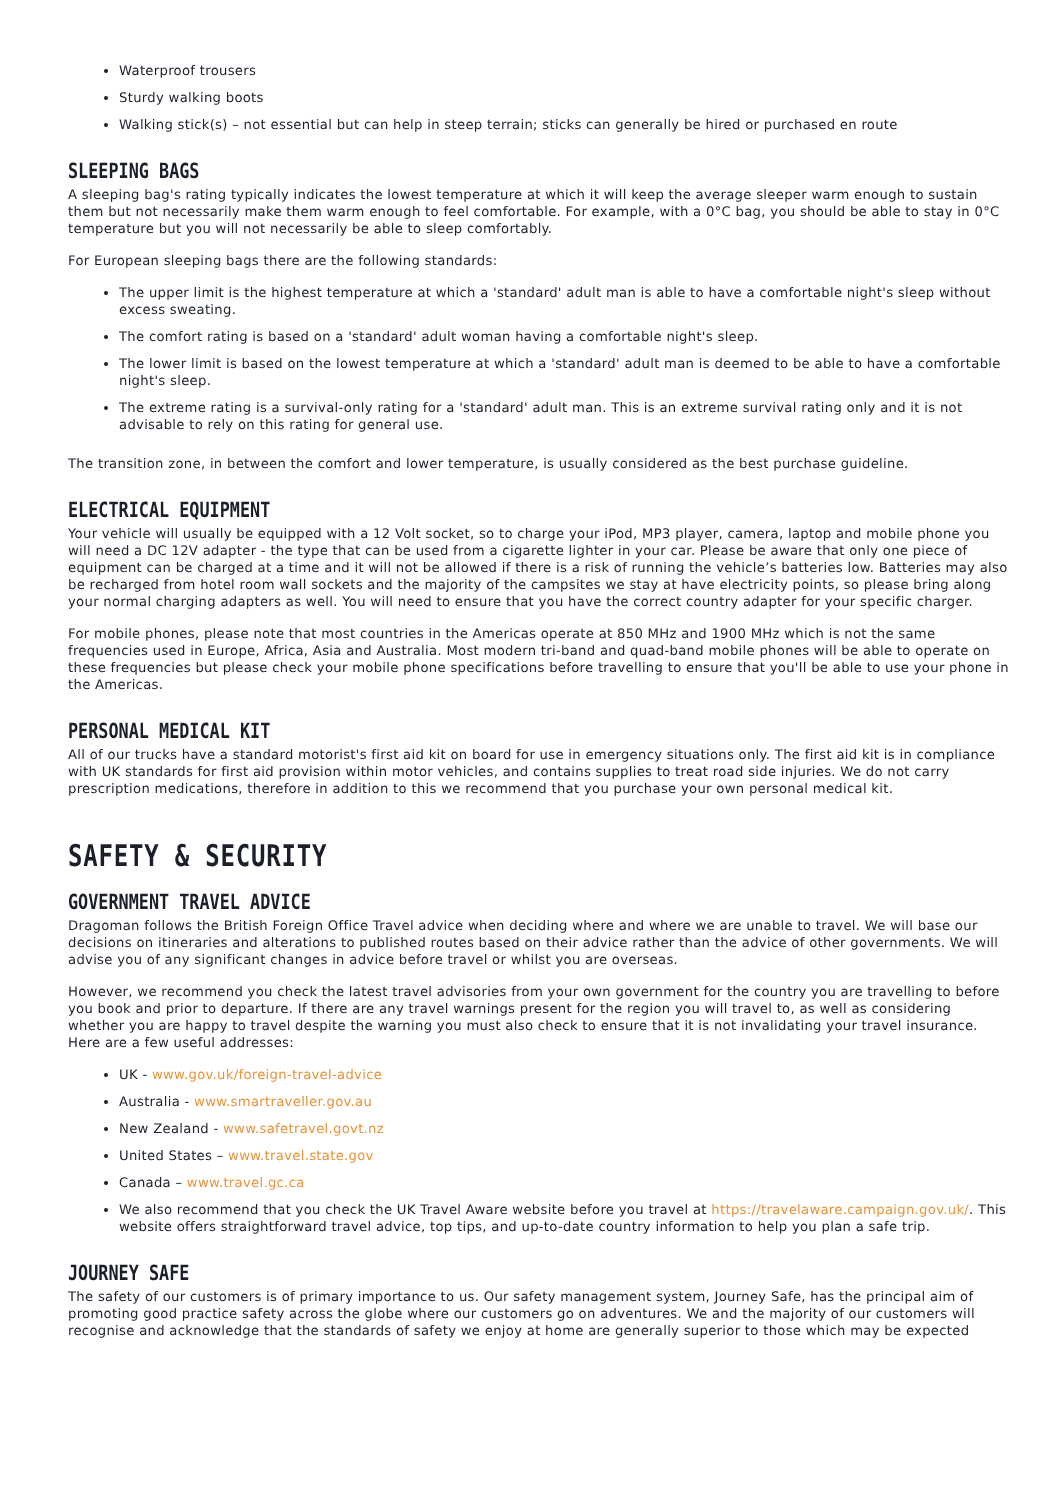Waterproof trousers
Sturdy walking boots
Walking stick(s) – not essential but can help in steep terrain; sticks can generally be hired or purchased en route
SLEEPING BAGS
A sleeping bag's rating typically indicates the lowest temperature at which it will keep the average sleeper warm enough to sustain them but not necessarily make them warm enough to feel comfortable. For example, with a 0°C bag, you should be able to stay in 0°C temperature but you will not necessarily be able to sleep comfortably.
For European sleeping bags there are the following standards:
The upper limit is the highest temperature at which a 'standard' adult man is able to have a comfortable night's sleep without excess sweating.
The comfort rating is based on a 'standard' adult woman having a comfortable night's sleep.
The lower limit is based on the lowest temperature at which a 'standard' adult man is deemed to be able to have a comfortable night's sleep.
The extreme rating is a survival-only rating for a 'standard' adult man. This is an extreme survival rating only and it is not advisable to rely on this rating for general use.
The transition zone, in between the comfort and lower temperature, is usually considered as the best purchase guideline.
ELECTRICAL EQUIPMENT
Your vehicle will usually be equipped with a 12 Volt socket, so to charge your iPod, MP3 player, camera, laptop and mobile phone you will need a DC 12V adapter - the type that can be used from a cigarette lighter in your car. Please be aware that only one piece of equipment can be charged at a time and it will not be allowed if there is a risk of running the vehicle’s batteries low. Batteries may also be recharged from hotel room wall sockets and the majority of the campsites we stay at have electricity points, so please bring along your normal charging adapters as well. You will need to ensure that you have the correct country adapter for your specific charger.
For mobile phones, please note that most countries in the Americas operate at 850 MHz and 1900 MHz which is not the same frequencies used in Europe, Africa, Asia and Australia. Most modern tri-band and quad-band mobile phones will be able to operate on these frequencies but please check your mobile phone specifications before travelling to ensure that you'll be able to use your phone in the Americas.
PERSONAL MEDICAL KIT
All of our trucks have a standard motorist's first aid kit on board for use in emergency situations only. The first aid kit is in compliance with UK standards for first aid provision within motor vehicles, and contains supplies to treat road side injuries. We do not carry prescription medications, therefore in addition to this we recommend that you purchase your own personal medical kit.
SAFETY & SECURITY
GOVERNMENT TRAVEL ADVICE
Dragoman follows the British Foreign Office Travel advice when deciding where and where we are unable to travel. We will base our decisions on itineraries and alterations to published routes based on their advice rather than the advice of other governments. We will advise you of any significant changes in advice before travel or whilst you are overseas.
However, we recommend you check the latest travel advisories from your own government for the country you are travelling to before you book and prior to departure. If there are any travel warnings present for the region you will travel to, as well as considering whether you are happy to travel despite the warning you must also check to ensure that it is not invalidating your travel insurance. Here are a few useful addresses:
UK - www.gov.uk/foreign-travel-advice
Australia - www.smartraveller.gov.au
New Zealand - www.safetravel.govt.nz
United States – www.travel.state.gov
Canada – www.travel.gc.ca
We also recommend that you check the UK Travel Aware website before you travel at https://travelaware.campaign.gov.uk/. This website offers straightforward travel advice, top tips, and up-to-date country information to help you plan a safe trip.
JOURNEY SAFE
The safety of our customers is of primary importance to us. Our safety management system, Journey Safe, has the principal aim of promoting good practice safety across the globe where our customers go on adventures. We and the majority of our customers will recognise and acknowledge that the standards of safety we enjoy at home are generally superior to those which may be expected